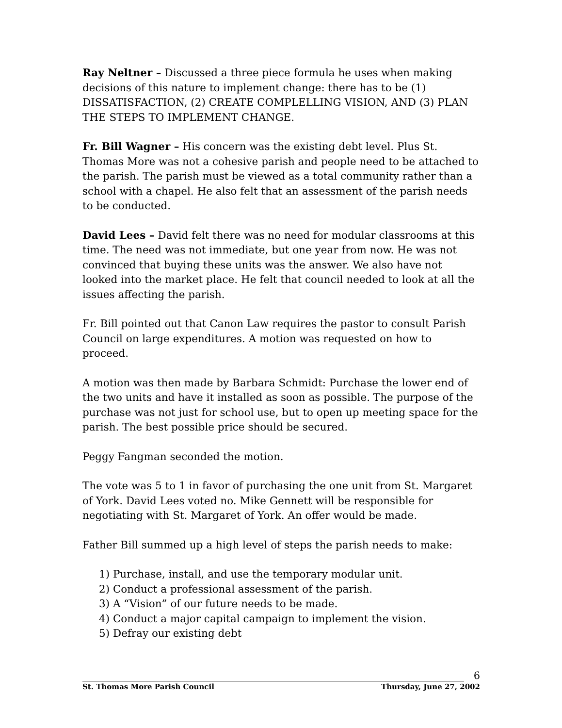Ray Neltner – Discussed a three piece formula he uses when making decisions of this nature to implement change: there has to be (1) DISSATISFACTION, (2) CREATE COMPLELLING VISION, AND (3) PLAN THE STEPS TO IMPLEMENT CHANGE.
Fr. Bill Wagner – His concern was the existing debt level. Plus St. Thomas More was not a cohesive parish and people need to be attached to the parish. The parish must be viewed as a total community rather than a school with a chapel. He also felt that an assessment of the parish needs to be conducted.
David Lees – David felt there was no need for modular classrooms at this time. The need was not immediate, but one year from now. He was not convinced that buying these units was the answer. We also have not looked into the market place. He felt that council needed to look at all the issues affecting the parish.
Fr. Bill pointed out that Canon Law requires the pastor to consult Parish Council on large expenditures. A motion was requested on how to proceed.
A motion was then made by Barbara Schmidt: Purchase the lower end of the two units and have it installed as soon as possible. The purpose of the purchase was not just for school use, but to open up meeting space for the parish. The best possible price should be secured.
Peggy Fangman seconded the motion.
The vote was 5 to 1 in favor of purchasing the one unit from St. Margaret of York. David Lees voted no. Mike Gennett will be responsible for negotiating with St. Margaret of York. An offer would be made.
Father Bill summed up a high level of steps the parish needs to make:
1) Purchase, install, and use the temporary modular unit.
2) Conduct a professional assessment of the parish.
3) A “Vision” of our future needs to be made.
4) Conduct a major capital campaign to implement the vision.
5) Defray our existing debt
6
St. Thomas More Parish Council Thursday, June 27, 2002